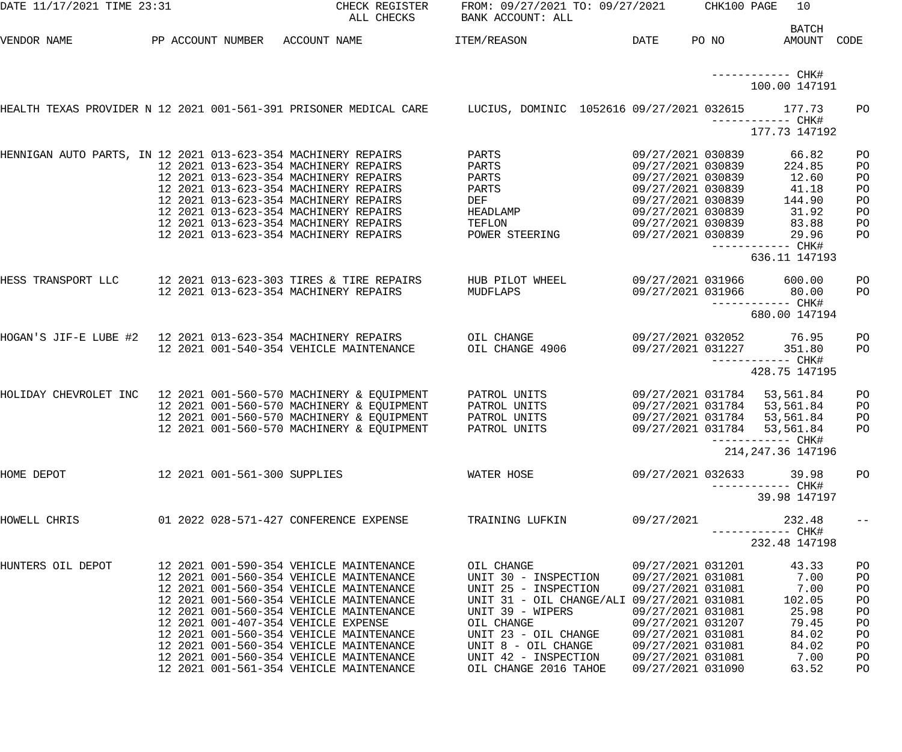DATE 11/17/2021 TIME 23:31                         CHECK REGISTER     FROM: 09/27/2021 TO: 09/27/2021      CHK100 PAGE   10
                                                     ALL CHECKS       BANK ACCOUNT: ALL
                                                                                                                        BATCH
VENDOR NAME            PP ACCOUNT NUMBER   ACCOUNT NAME              ITEM/REASON                DATE     PO NO         AMOUNT  CODE


                                                                                                            ------------ CHK#
                                                                                                                  100.00 147191

HEALTH TEXAS PROVIDER N 12 2021 001-561-391 PRISONER MEDICAL CARE      LUCIUS, DOMINIC  1052616 09/27/2021 032615      177.73     PO
                                                                                                            ------------ CHK#
                                                                                                                  177.73 147192

HENNIGAN AUTO PARTS, IN 12 2021 013-623-354 MACHINERY REPAIRS          PARTS                    09/27/2021 030839       66.82     PO
                        12 2021 013-623-354 MACHINERY REPAIRS          PARTS                    09/27/2021 030839      224.85     PO
                        12 2021 013-623-354 MACHINERY REPAIRS          PARTS                    09/27/2021 030839       12.60     PO
                        12 2021 013-623-354 MACHINERY REPAIRS          PARTS                    09/27/2021 030839       41.18     PO
                        12 2021 013-623-354 MACHINERY REPAIRS          DEF                      09/27/2021 030839      144.90     PO
                        12 2021 013-623-354 MACHINERY REPAIRS          HEADLAMP                 09/27/2021 030839       31.92     PO
                        12 2021 013-623-354 MACHINERY REPAIRS          TEFLON                   09/27/2021 030839       83.88     PO
                        12 2021 013-623-354 MACHINERY REPAIRS          POWER STEERING           09/27/2021 030839       29.96     PO
                                                                                                            ------------ CHK#
                                                                                                                  636.11 147193

HESS TRANSPORT LLC      12 2021 013-623-303 TIRES & TIRE REPAIRS       HUB PILOT WHEEL          09/27/2021 031966      600.00     PO
                        12 2021 013-623-354 MACHINERY REPAIRS          MUDFLAPS                 09/27/2021 031966       80.00     PO
                                                                                                            ------------ CHK#
                                                                                                                  680.00 147194

HOGAN'S JIF-E LUBE #2   12 2021 013-623-354 MACHINERY REPAIRS          OIL CHANGE               09/27/2021 032052       76.95     PO
                        12 2021 001-540-354 VEHICLE MAINTENANCE        OIL CHANGE 4906          09/27/2021 031227      351.80     PO
                                                                                                            ------------ CHK#
                                                                                                                  428.75 147195

HOLIDAY CHEVROLET INC   12 2021 001-560-570 MACHINERY & EQUIPMENT      PATROL UNITS             09/27/2021 031784   53,561.84     PO
                        12 2021 001-560-570 MACHINERY & EQUIPMENT      PATROL UNITS             09/27/2021 031784   53,561.84     PO
                        12 2021 001-560-570 MACHINERY & EQUIPMENT      PATROL UNITS             09/27/2021 031784   53,561.84     PO
                        12 2021 001-560-570 MACHINERY & EQUIPMENT      PATROL UNITS             09/27/2021 031784   53,561.84     PO
                                                                                                            ------------ CHK#
                                                                                                              214,247.36 147196

HOME DEPOT              12 2021 001-561-300 SUPPLIES                   WATER HOSE               09/27/2021 032633       39.98     PO
                                                                                                            ------------ CHK#
                                                                                                                   39.98 147197

HOWELL CHRIS            01 2022 028-571-427 CONFERENCE EXPENSE         TRAINING LUFKIN          09/27/2021             232.48     --
                                                                                                            ------------ CHK#
                                                                                                                  232.48 147198

HUNTERS OIL DEPOT       12 2021 001-590-354 VEHICLE MAINTENANCE        OIL CHANGE               09/27/2021 031201       43.33     PO
                        12 2021 001-560-354 VEHICLE MAINTENANCE        UNIT 30 - INSPECTION     09/27/2021 031081        7.00     PO
                        12 2021 001-560-354 VEHICLE MAINTENANCE        UNIT 25 - INSPECTION     09/27/2021 031081        7.00     PO
                        12 2021 001-560-354 VEHICLE MAINTENANCE        UNIT 31 - OIL CHANGE/ALI 09/27/2021 031081      102.05     PO
                        12 2021 001-560-354 VEHICLE MAINTENANCE        UNIT 39 - WIPERS         09/27/2021 031081       25.98     PO
                        12 2021 001-407-354 VEHICLE EXPENSE            OIL CHANGE               09/27/2021 031207       79.45     PO
                        12 2021 001-560-354 VEHICLE MAINTENANCE        UNIT 23 - OIL CHANGE     09/27/2021 031081       84.02     PO
                        12 2021 001-560-354 VEHICLE MAINTENANCE        UNIT 8 - OIL CHANGE      09/27/2021 031081       84.02     PO
                        12 2021 001-560-354 VEHICLE MAINTENANCE        UNIT 42 - INSPECTION     09/27/2021 031081        7.00     PO
                        12 2021 001-561-354 VEHICLE MAINTENANCE        OIL CHANGE 2016 TAHOE    09/27/2021 031090       63.52     PO